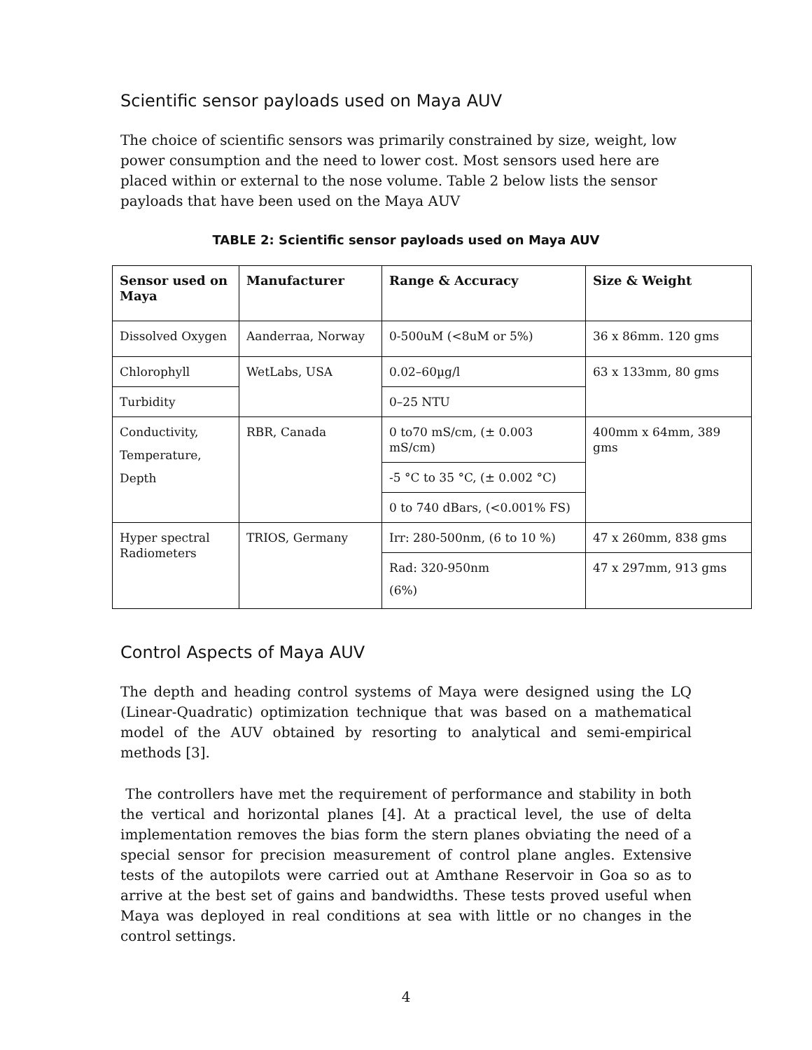Scientific sensor payloads used on Maya AUV
The choice of scientific sensors was primarily constrained by size, weight, low power consumption and the need to lower cost. Most sensors used here are placed within or external to the nose volume. Table 2 below lists the sensor payloads that have been used on the Maya AUV
TABLE 2: Scientific sensor payloads used on Maya AUV
| Sensor used on Maya | Manufacturer | Range & Accuracy | Size & Weight |
| --- | --- | --- | --- |
| Dissolved Oxygen | Aanderraa, Norway | 0-500uM (<8uM or 5%) | 36 x 86mm. 120 gms |
| Chlorophyll | WetLabs, USA | 0.02–60µg/l | 63 x 133mm, 80 gms |
| Turbidity | | 0–25 NTU | |
| Conductivity, Temperature, Depth | RBR, Canada | 0 to70 mS/cm, (± 0.003 mS/cm) | 400mm x 64mm, 389 gms |
| | | -5 °C to 35 °C, (± 0.002 °C) | |
| | | 0 to 740 dBars, (<0.001% FS) | |
| Hyper spectral Radiometers | TRIOS, Germany | Irr: 280-500nm, (6 to 10 %) | 47 x 260mm, 838 gms |
| | | Rad: 320-950nm (6%) | 47 x 297mm, 913 gms |
Control Aspects of Maya AUV
The depth and heading control systems of Maya were designed using the LQ (Linear-Quadratic) optimization technique that was based on a mathematical model of the AUV obtained by resorting to analytical and semi-empirical methods [3].
The controllers have met the requirement of performance and stability in both the vertical and horizontal planes [4]. At a practical level, the use of delta implementation removes the bias form the stern planes obviating the need of a special sensor for precision measurement of control plane angles. Extensive tests of the autopilots were carried out at Amthane Reservoir in Goa so as to arrive at the best set of gains and bandwidths. These tests proved useful when Maya was deployed in real conditions at sea with little or no changes in the control settings.
4